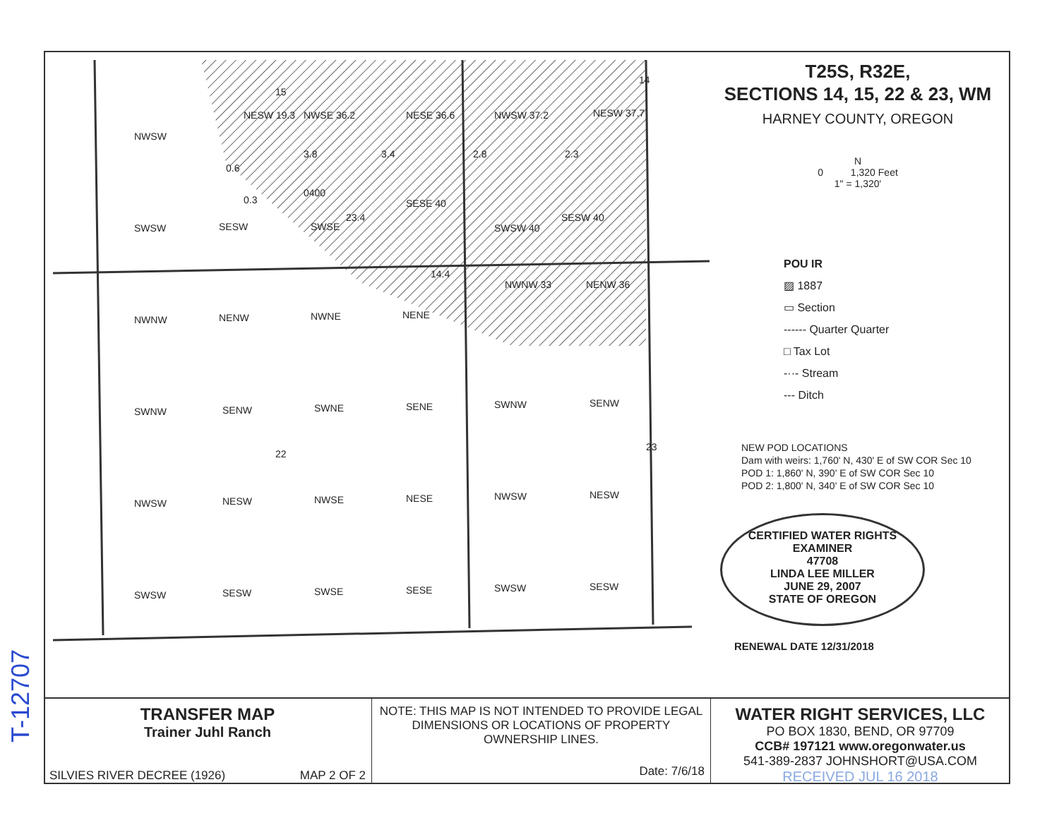NWSW
SWSW SESW SWSE
NESW 19.3 NWSE 36.2 NESE 36.6 NWSW 37.2 NESW 37.7
15
14
0.6
0.3
3.8 3.4 2.8 2.3
0400
23.4
SESE 40
SWSW 40
SESW 40
NWNW NENW NWNE NENE
14.4
NWNW 33 NENW 36
SWNW SENW SWNE SENE SWNW SENW
22
23
NWSW NESW NWSE NESE NWSW NESW
SWSW SESW SWSE SESE SWSW SESW
T25S, R32E,
SECTIONS 14, 15, 22 & 23, WM
HARNEY COUNTY, OREGON
N
0 1,320 Feet
1" = 1,320'
POU IR
▨ 1887
▭ Section
------ Quarter Quarter
□ Tax Lot
-··- Stream
--- Ditch
NEW POD LOCATIONS
Dam with weirs: 1,760' N, 430' E of SW COR Sec 10
POD 1: 1,860' N, 390' E of SW COR Sec 10
POD 2: 1,800' N, 340' E of SW COR Sec 10
CERTIFIED WATER RIGHTS EXAMINER
47708
LINDA LEE MILLER
JUNE 29, 2007
STATE OF OREGON
RENEWAL DATE 12/31/2018
TRANSFER MAP
Trainer Juhl Ranch
SILVIES RIVER DECREE (1926) MAP 2 OF 2
NOTE: THIS MAP IS NOT INTENDED TO PROVIDE LEGAL DIMENSIONS OR LOCATIONS OF PROPERTY OWNERSHIP LINES.
Date: 7/6/18
WATER RIGHT SERVICES, LLC
PO BOX 1830, BEND, OR 97709
CCB# 197121 www.oregonwater.us
541-389-2837 JOHNSHORT@USA.COM
RECEIVED JUL 16 2018
T-12707